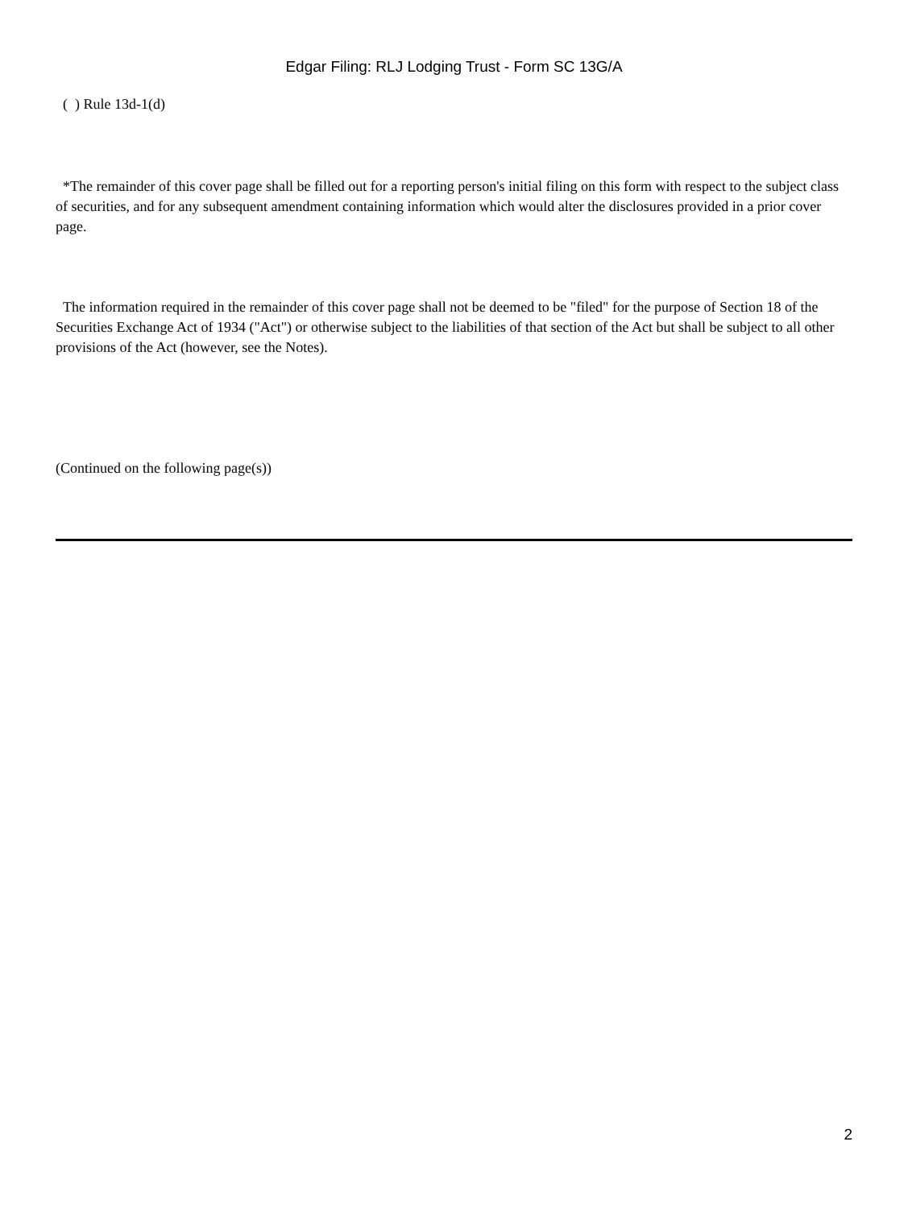Edgar Filing: RLJ Lodging Trust - Form SC 13G/A
( ) Rule 13d-1(d)
*The remainder of this cover page shall be filled out for a reporting person's initial filing on this form with respect to the subject class of securities, and for any subsequent amendment containing information which would alter the disclosures provided in a prior cover page.
The information required in the remainder of this cover page shall not be deemed to be "filed" for the purpose of Section 18 of the Securities Exchange Act of 1934 ("Act") or otherwise subject to the liabilities of that section of the Act but shall be subject to all other provisions of the Act (however, see the Notes).
(Continued on the following page(s))
2